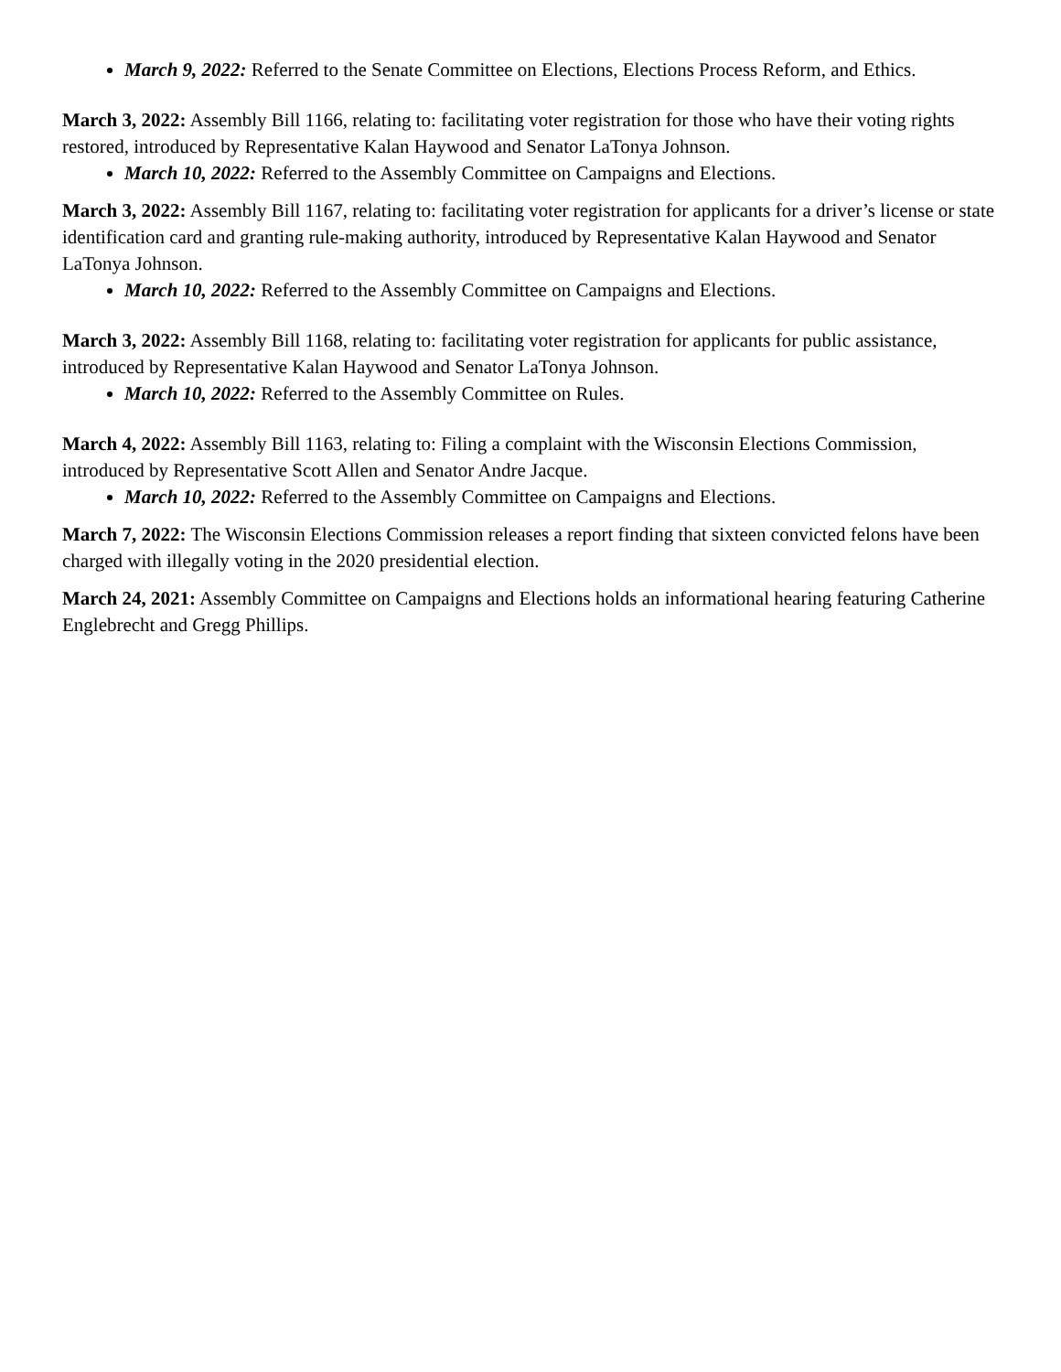March 9, 2022: Referred to the Senate Committee on Elections, Elections Process Reform, and Ethics.
March 3, 2022: Assembly Bill 1166, relating to: facilitating voter registration for those who have their voting rights restored, introduced by Representative Kalan Haywood and Senator LaTonya Johnson.
March 10, 2022: Referred to the Assembly Committee on Campaigns and Elections.
March 3, 2022: Assembly Bill 1167, relating to: facilitating voter registration for applicants for a driver’s license or state identification card and granting rule-making authority, introduced by Representative Kalan Haywood and Senator LaTonya Johnson.
March 10, 2022: Referred to the Assembly Committee on Campaigns and Elections.
March 3, 2022: Assembly Bill 1168, relating to: facilitating voter registration for applicants for public assistance, introduced by Representative Kalan Haywood and Senator LaTonya Johnson.
March 10, 2022: Referred to the Assembly Committee on Rules.
March 4, 2022: Assembly Bill 1163, relating to: Filing a complaint with the Wisconsin Elections Commission, introduced by Representative Scott Allen and Senator Andre Jacque.
March 10, 2022: Referred to the Assembly Committee on Campaigns and Elections.
March 7, 2022: The Wisconsin Elections Commission releases a report finding that sixteen convicted felons have been charged with illegally voting in the 2020 presidential election.
March 24, 2021: Assembly Committee on Campaigns and Elections holds an informational hearing featuring Catherine Englebrecht and Gregg Phillips.